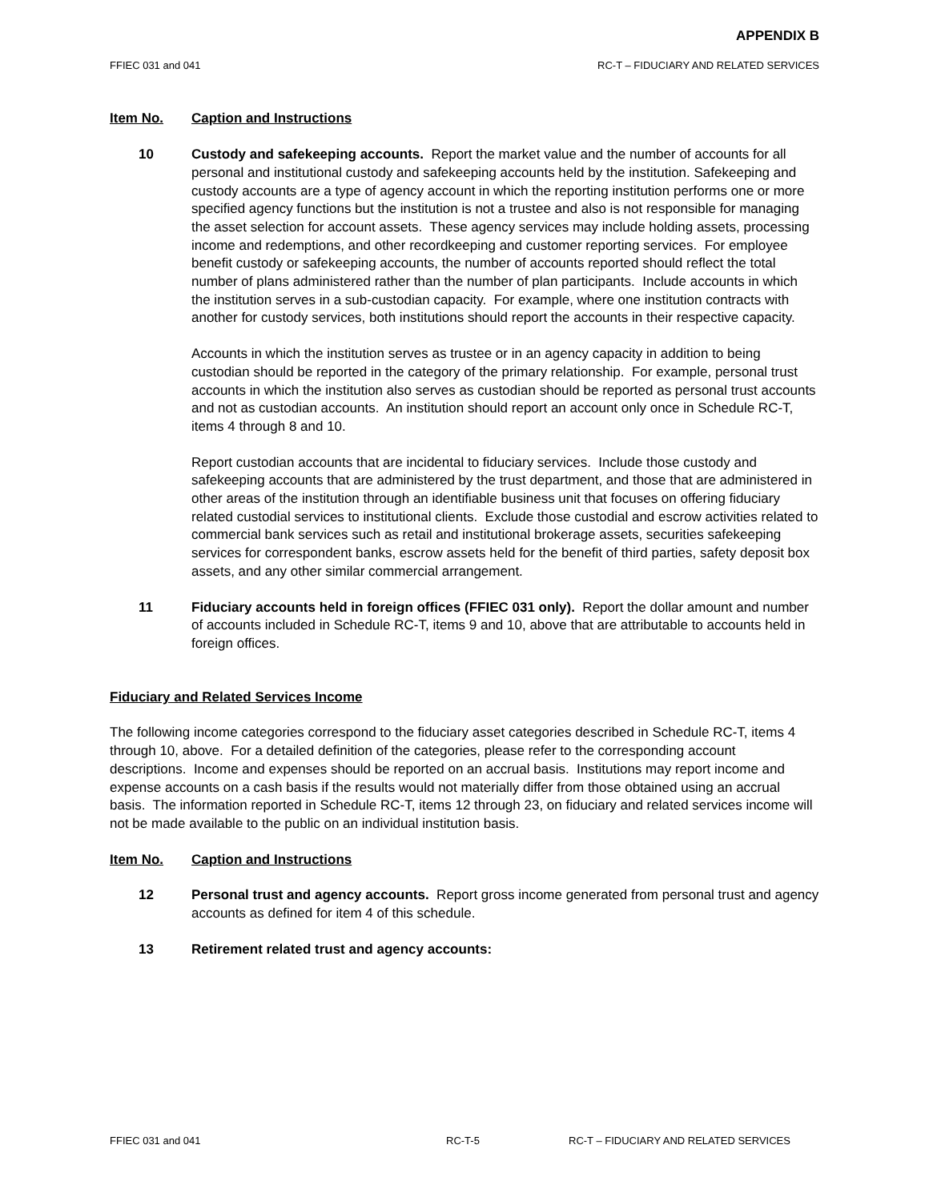APPENDIX B
FFIEC 031 and 041 RC-T – FIDUCIARY AND RELATED SERVICES
Item No. Caption and Instructions
10 Custody and safekeeping accounts. Report the market value and the number of accounts for all personal and institutional custody and safekeeping accounts held by the institution. Safekeeping and custody accounts are a type of agency account in which the reporting institution performs one or more specified agency functions but the institution is not a trustee and also is not responsible for managing the asset selection for account assets. These agency services may include holding assets, processing income and redemptions, and other recordkeeping and customer reporting services. For employee benefit custody or safekeeping accounts, the number of accounts reported should reflect the total number of plans administered rather than the number of plan participants. Include accounts in which the institution serves in a sub-custodian capacity. For example, where one institution contracts with another for custody services, both institutions should report the accounts in their respective capacity.
Accounts in which the institution serves as trustee or in an agency capacity in addition to being custodian should be reported in the category of the primary relationship. For example, personal trust accounts in which the institution also serves as custodian should be reported as personal trust accounts and not as custodian accounts. An institution should report an account only once in Schedule RC-T, items 4 through 8 and 10.
Report custodian accounts that are incidental to fiduciary services. Include those custody and safekeeping accounts that are administered by the trust department, and those that are administered in other areas of the institution through an identifiable business unit that focuses on offering fiduciary related custodial services to institutional clients. Exclude those custodial and escrow activities related to commercial bank services such as retail and institutional brokerage assets, securities safekeeping services for correspondent banks, escrow assets held for the benefit of third parties, safety deposit box assets, and any other similar commercial arrangement.
11 Fiduciary accounts held in foreign offices (FFIEC 031 only). Report the dollar amount and number of accounts included in Schedule RC-T, items 9 and 10, above that are attributable to accounts held in foreign offices.
Fiduciary and Related Services Income
The following income categories correspond to the fiduciary asset categories described in Schedule RC-T, items 4 through 10, above. For a detailed definition of the categories, please refer to the corresponding account descriptions. Income and expenses should be reported on an accrual basis. Institutions may report income and expense accounts on a cash basis if the results would not materially differ from those obtained using an accrual basis. The information reported in Schedule RC-T, items 12 through 23, on fiduciary and related services income will not be made available to the public on an individual institution basis.
Item No. Caption and Instructions
12 Personal trust and agency accounts. Report gross income generated from personal trust and agency accounts as defined for item 4 of this schedule.
13 Retirement related trust and agency accounts:
FFIEC 031 and 041 RC-T-5 RC-T – FIDUCIARY AND RELATED SERVICES